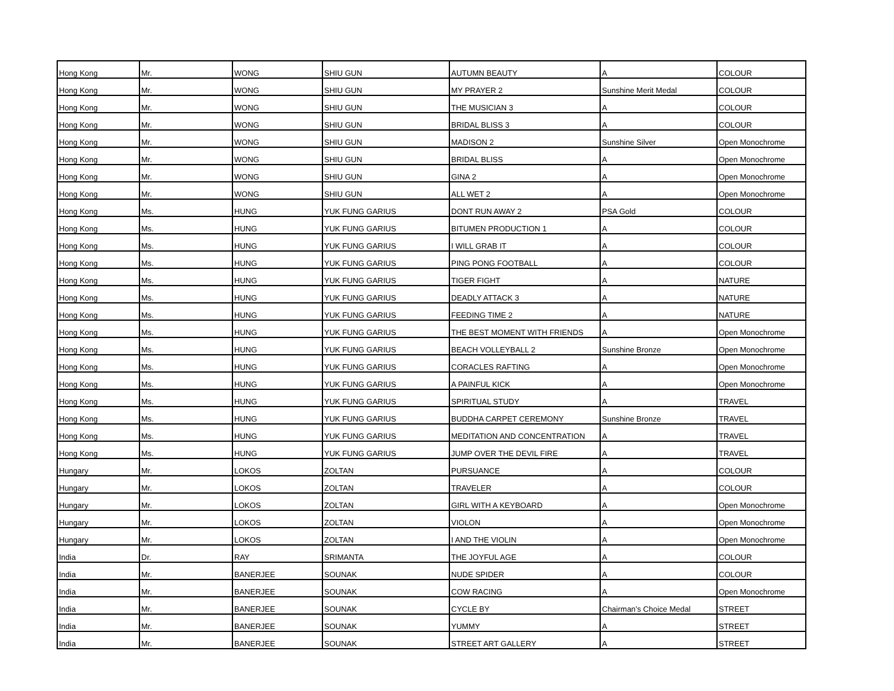| Hong Kong | Mr. | WONG | SHIU GUN | AUTUMN BEAUTY | A | COLOUR |
| Hong Kong | Mr. | WONG | SHIU GUN | MY PRAYER 2 | Sunshine Merit Medal | COLOUR |
| Hong Kong | Mr. | WONG | SHIU GUN | THE MUSICIAN 3 | A | COLOUR |
| Hong Kong | Mr. | WONG | SHIU GUN | BRIDAL BLISS 3 | A | COLOUR |
| Hong Kong | Mr. | WONG | SHIU GUN | MADISON 2 | Sunshine Silver | Open Monochrome |
| Hong Kong | Mr. | WONG | SHIU GUN | BRIDAL BLISS | A | Open Monochrome |
| Hong Kong | Mr. | WONG | SHIU GUN | GINA 2 | A | Open Monochrome |
| Hong Kong | Mr. | WONG | SHIU GUN | ALL WET 2 | A | Open Monochrome |
| Hong Kong | Ms. | HUNG | YUK FUNG GARIUS | DONT RUN AWAY 2 | PSA Gold | COLOUR |
| Hong Kong | Ms. | HUNG | YUK FUNG GARIUS | BITUMEN PRODUCTION 1 | A | COLOUR |
| Hong Kong | Ms. | HUNG | YUK FUNG GARIUS | I WILL GRAB IT | A | COLOUR |
| Hong Kong | Ms. | HUNG | YUK FUNG GARIUS | PING PONG FOOTBALL | A | COLOUR |
| Hong Kong | Ms. | HUNG | YUK FUNG GARIUS | TIGER FIGHT | A | NATURE |
| Hong Kong | Ms. | HUNG | YUK FUNG GARIUS | DEADLY ATTACK 3 | A | NATURE |
| Hong Kong | Ms. | HUNG | YUK FUNG GARIUS | FEEDING TIME 2 | A | NATURE |
| Hong Kong | Ms. | HUNG | YUK FUNG GARIUS | THE BEST MOMENT WITH FRIENDS | A | Open Monochrome |
| Hong Kong | Ms. | HUNG | YUK FUNG GARIUS | BEACH VOLLEYBALL 2 | Sunshine Bronze | Open Monochrome |
| Hong Kong | Ms. | HUNG | YUK FUNG GARIUS | CORACLES RAFTING | A | Open Monochrome |
| Hong Kong | Ms. | HUNG | YUK FUNG GARIUS | A PAINFUL KICK | A | Open Monochrome |
| Hong Kong | Ms. | HUNG | YUK FUNG GARIUS | SPIRITUAL STUDY | A | TRAVEL |
| Hong Kong | Ms. | HUNG | YUK FUNG GARIUS | BUDDHA CARPET CEREMONY | Sunshine Bronze | TRAVEL |
| Hong Kong | Ms. | HUNG | YUK FUNG GARIUS | MEDITATION AND CONCENTRATION | A | TRAVEL |
| Hong Kong | Ms. | HUNG | YUK FUNG GARIUS | JUMP OVER THE DEVIL FIRE | A | TRAVEL |
| Hungary | Mr. | LOKOS | ZOLTAN | PURSUANCE | A | COLOUR |
| Hungary | Mr. | LOKOS | ZOLTAN | TRAVELER | A | COLOUR |
| Hungary | Mr. | LOKOS | ZOLTAN | GIRL WITH A KEYBOARD | A | Open Monochrome |
| Hungary | Mr. | LOKOS | ZOLTAN | VIOLON | A | Open Monochrome |
| Hungary | Mr. | LOKOS | ZOLTAN | I AND THE VIOLIN | A | Open Monochrome |
| India | Dr. | RAY | SRIMANTA | THE JOYFUL AGE | A | COLOUR |
| India | Mr. | BANERJEE | SOUNAK | NUDE SPIDER | A | COLOUR |
| India | Mr. | BANERJEE | SOUNAK | COW RACING | A | Open Monochrome |
| India | Mr. | BANERJEE | SOUNAK | CYCLE BY | Chairman’s Choice Medal | STREET |
| India | Mr. | BANERJEE | SOUNAK | YUMMY | A | STREET |
| India | Mr. | BANERJEE | SOUNAK | STREET ART GALLERY | A | STREET |